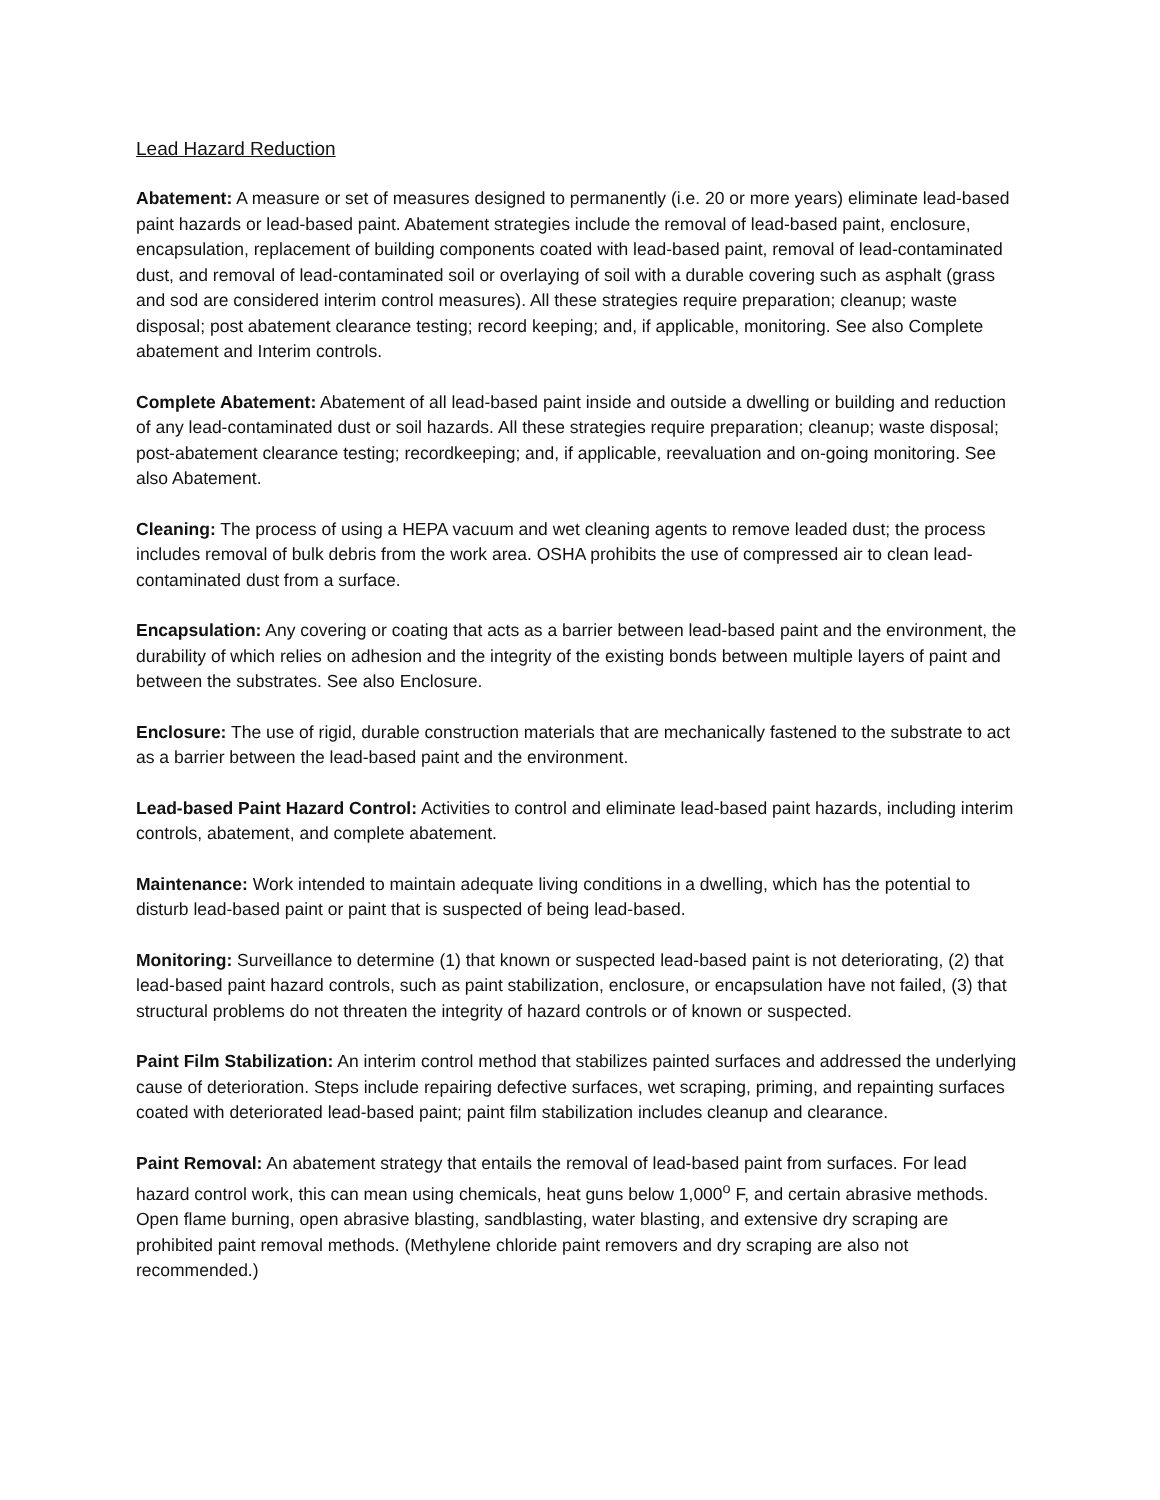Lead Hazard Reduction
Abatement: A measure or set of measures designed to permanently (i.e. 20 or more years) eliminate lead-based paint hazards or lead-based paint. Abatement strategies include the removal of lead-based paint, enclosure, encapsulation, replacement of building components coated with lead-based paint, removal of lead-contaminated dust, and removal of lead-contaminated soil or overlaying of soil with a durable covering such as asphalt (grass and sod are considered interim control measures). All these strategies require preparation; cleanup; waste disposal; post abatement clearance testing; record keeping; and, if applicable, monitoring. See also Complete abatement and Interim controls.
Complete Abatement: Abatement of all lead-based paint inside and outside a dwelling or building and reduction of any lead-contaminated dust or soil hazards. All these strategies require preparation; cleanup; waste disposal; post-abatement clearance testing; recordkeeping; and, if applicable, reevaluation and on-going monitoring. See also Abatement.
Cleaning: The process of using a HEPA vacuum and wet cleaning agents to remove leaded dust; the process includes removal of bulk debris from the work area. OSHA prohibits the use of compressed air to clean lead-contaminated dust from a surface.
Encapsulation: Any covering or coating that acts as a barrier between lead-based paint and the environment, the durability of which relies on adhesion and the integrity of the existing bonds between multiple layers of paint and between the substrates. See also Enclosure.
Enclosure: The use of rigid, durable construction materials that are mechanically fastened to the substrate to act as a barrier between the lead-based paint and the environment.
Lead-based Paint Hazard Control: Activities to control and eliminate lead-based paint hazards, including interim controls, abatement, and complete abatement.
Maintenance: Work intended to maintain adequate living conditions in a dwelling, which has the potential to disturb lead-based paint or paint that is suspected of being lead-based.
Monitoring: Surveillance to determine (1) that known or suspected lead-based paint is not deteriorating, (2) that lead-based paint hazard controls, such as paint stabilization, enclosure, or encapsulation have not failed, (3) that structural problems do not threaten the integrity of hazard controls or of known or suspected.
Paint Film Stabilization: An interim control method that stabilizes painted surfaces and addressed the underlying cause of deterioration. Steps include repairing defective surfaces, wet scraping, priming, and repainting surfaces coated with deteriorated lead-based paint; paint film stabilization includes cleanup and clearance.
Paint Removal: An abatement strategy that entails the removal of lead-based paint from surfaces. For lead hazard control work, this can mean using chemicals, heat guns below 1,000<sup>o</sup> F, and certain abrasive methods. Open flame burning, open abrasive blasting, sandblasting, water blasting, and extensive dry scraping are prohibited paint removal methods. (Methylene chloride paint removers and dry scraping are also not recommended.)